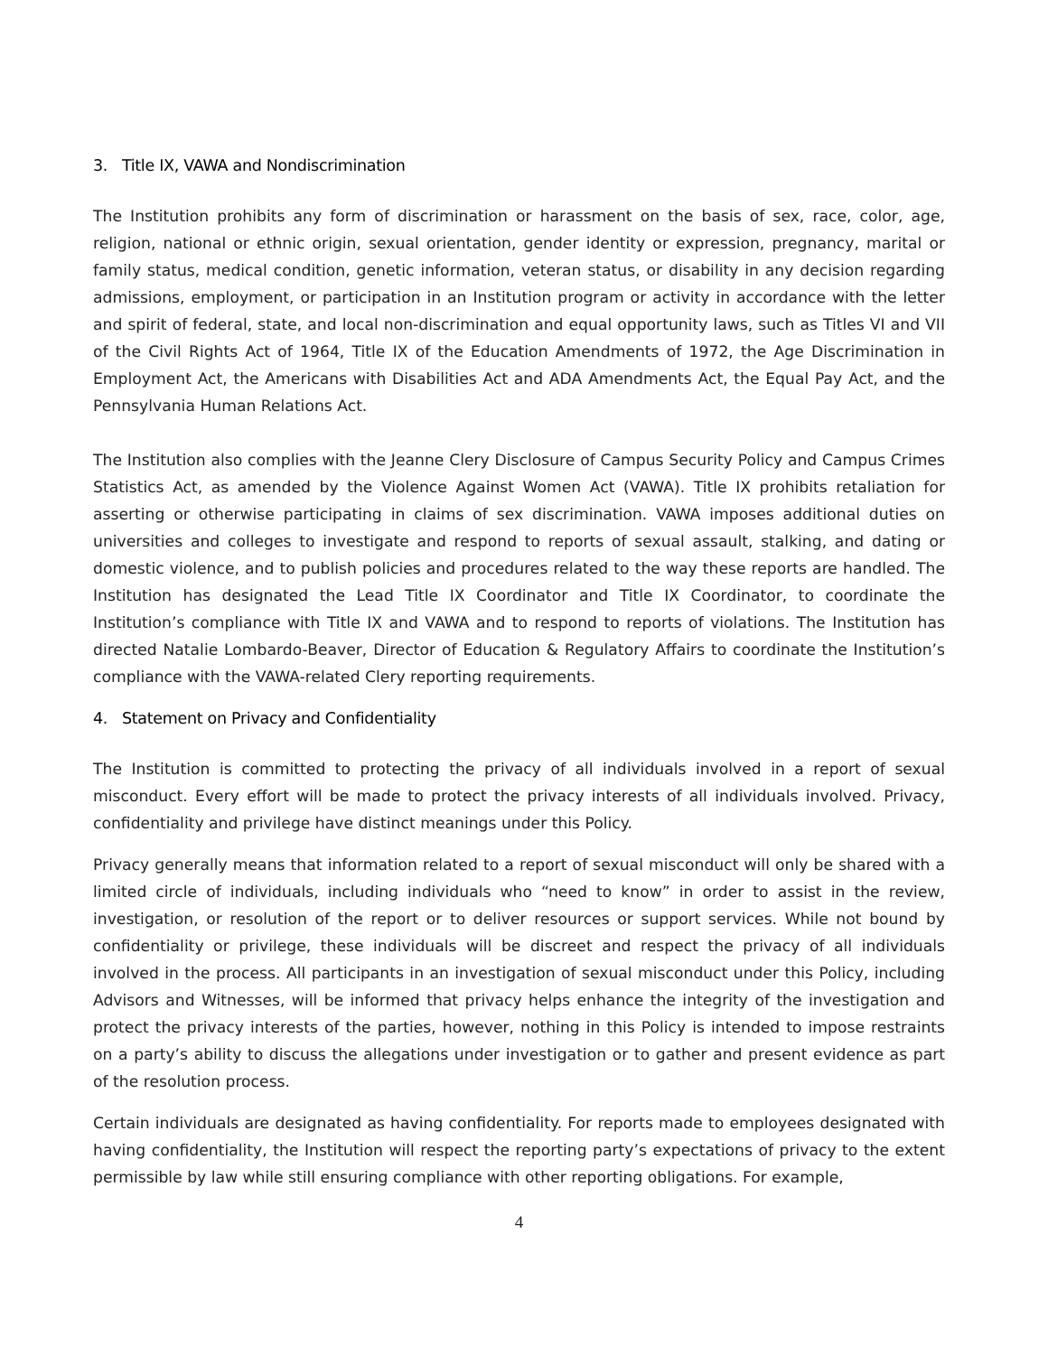3. Title IX, VAWA and Nondiscrimination
The Institution prohibits any form of discrimination or harassment on the basis of sex, race, color, age, religion, national or ethnic origin, sexual orientation, gender identity or expression, pregnancy, marital or family status, medical condition, genetic information, veteran status, or disability in any decision regarding admissions, employment, or participation in an Institution program or activity in accordance with the letter and spirit of federal, state, and local non-discrimination and equal opportunity laws, such as Titles VI and VII of the Civil Rights Act of 1964, Title IX of the Education Amendments of 1972, the Age Discrimination in Employment Act, the Americans with Disabilities Act and ADA Amendments Act, the Equal Pay Act, and the Pennsylvania Human Relations Act.
The Institution also complies with the Jeanne Clery Disclosure of Campus Security Policy and Campus Crimes Statistics Act, as amended by the Violence Against Women Act (VAWA). Title IX prohibits retaliation for asserting or otherwise participating in claims of sex discrimination. VAWA imposes additional duties on universities and colleges to investigate and respond to reports of sexual assault, stalking, and dating or domestic violence, and to publish policies and procedures related to the way these reports are handled. The Institution has designated the Lead Title IX Coordinator and Title IX Coordinator, to coordinate the Institution’s compliance with Title IX and VAWA and to respond to reports of violations. The Institution has directed Natalie Lombardo-Beaver, Director of Education & Regulatory Affairs to coordinate the Institution’s compliance with the VAWA-related Clery reporting requirements.
4. Statement on Privacy and Confidentiality
The Institution is committed to protecting the privacy of all individuals involved in a report of sexual misconduct. Every effort will be made to protect the privacy interests of all individuals involved. Privacy, confidentiality and privilege have distinct meanings under this Policy.
Privacy generally means that information related to a report of sexual misconduct will only be shared with a limited circle of individuals, including individuals who “need to know” in order to assist in the review, investigation, or resolution of the report or to deliver resources or support services. While not bound by confidentiality or privilege, these individuals will be discreet and respect the privacy of all individuals involved in the process. All participants in an investigation of sexual misconduct under this Policy, including Advisors and Witnesses, will be informed that privacy helps enhance the integrity of the investigation and protect the privacy interests of the parties, however, nothing in this Policy is intended to impose restraints on a party’s ability to discuss the allegations under investigation or to gather and present evidence as part of the resolution process.
Certain individuals are designated as having confidentiality. For reports made to employees designated with having confidentiality, the Institution will respect the reporting party’s expectations of privacy to the extent permissible by law while still ensuring compliance with other reporting obligations. For example,
4